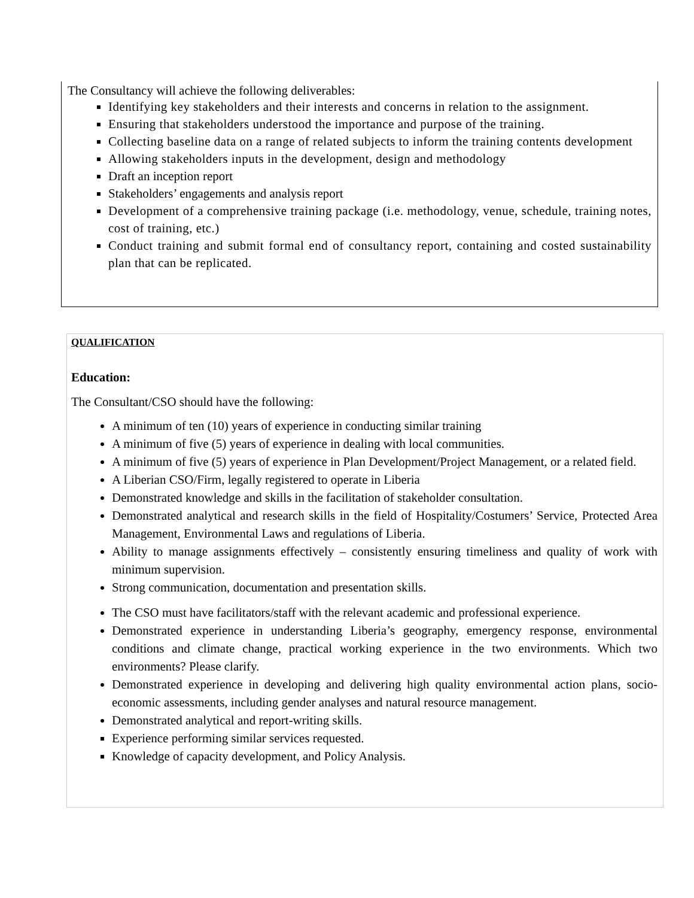The Consultancy will achieve the following deliverables:
Identifying key stakeholders and their interests and concerns in relation to the assignment.
Ensuring that stakeholders understood the importance and purpose of the training.
Collecting baseline data on a range of related subjects to inform the training contents development
Allowing stakeholders inputs in the development, design and methodology
Draft an inception report
Stakeholders’ engagements and analysis report
Development of a comprehensive training package (i.e. methodology, venue, schedule, training notes, cost of training, etc.)
Conduct training and submit formal end of consultancy report, containing and costed sustainability plan that can be replicated.
QUALIFICATION
Education:
The Consultant/CSO should have the following:
A minimum of ten (10) years of experience in conducting similar training
A minimum of five (5) years of experience in dealing with local communities.
A minimum of five (5) years of experience in Plan Development/Project Management, or a related field.
A Liberian CSO/Firm, legally registered to operate in Liberia
Demonstrated knowledge and skills in the facilitation of stakeholder consultation.
Demonstrated analytical and research skills in the field of Hospitality/Costumers’ Service, Protected Area Management, Environmental Laws and regulations of Liberia.
Ability to manage assignments effectively – consistently ensuring timeliness and quality of work with minimum supervision.
Strong communication, documentation and presentation skills.
The CSO must have facilitators/staff with the relevant academic and professional experience.
Demonstrated experience in understanding Liberia’s geography, emergency response, environmental conditions and climate change, practical working experience in the two environments. Which two environments? Please clarify.
Demonstrated experience in developing and delivering high quality environmental action plans, socio-economic assessments, including gender analyses and natural resource management.
Demonstrated analytical and report-writing skills.
Experience performing similar services requested.
Knowledge of capacity development, and Policy Analysis.